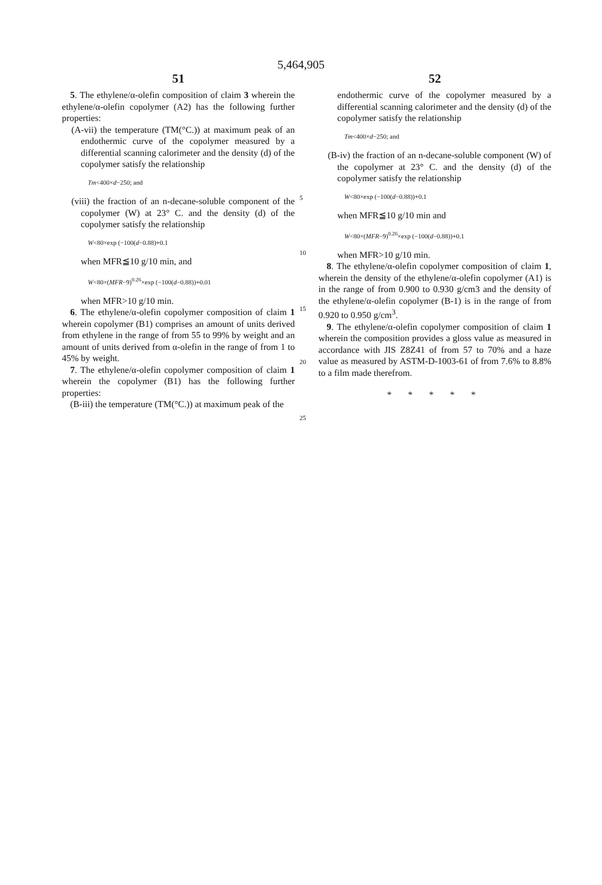5,464,905
51
5. The ethylene/α-olefin composition of claim 3 wherein the ethylene/α-olefin copolymer (A2) has the following further properties:
(A-vii) the temperature (TM(°C.)) at maximum peak of an endothermic curve of the copolymer measured by a differential scanning calorimeter and the density (d) of the copolymer satisfy the relationship
Tm<400×d−250; and
(viii) the fraction of an n-decane-soluble component of the copolymer (W) at 23° C. and the density (d) of the copolymer satisfy the relationship
W<80×exp (−100(d−0.88)+0.1
when MFR≦10 g/10 min, and
W<80×(MFR−9)<sup>0.26</sup>×exp (−100(d−0.88))+0.01
when MFR>10 g/10 min.
6. The ethylene/α-olefin copolymer composition of claim 1 wherein copolymer (B1) comprises an amount of units derived from ethylene in the range of from 55 to 99% by weight and an amount of units derived from α-olefin in the range of from 1 to 45% by weight.
7. The ethylene/α-olefin copolymer composition of claim 1 wherein the copolymer (B1) has the following further properties:
(B-iii) the temperature (TM(°C.)) at maximum peak of the
5
10
15
20
25
52
endothermic curve of the copolymer measured by a differential scanning calorimeter and the density (d) of the copolymer satisfy the relationship
Tm<400×d−250; and
(B-iv) the fraction of an n-decane-soluble component (W) of the copolymer at 23° C. and the density (d) of the copolymer satisfy the relationship
W<80×exp (−100(d−0.88))+0.1
when MFR≦10 g/10 min and
W<80×(MFR−9)<sup>0.26</sup>×exp (−100(d−0.88))+0.1
when MFR>10 g/10 min.
8. The ethylene/α-olefin copolymer composition of claim 1, wherein the density of the ethylene/α-olefin copolymer (A1) is in the range of from 0.900 to 0.930 g/cm3 and the density of the ethylene/α-olefin copolymer (B-1) is in the range of from 0.920 to 0.950 g/cm<sup>3</sup>.
9. The ethylene/α-olefin copolymer composition of claim 1 wherein the composition provides a gloss value as measured in accordance with JIS Z8Z41 of from 57 to 70% and a haze value as measured by ASTM-D-1003-61 of from 7.6% to 8.8% to a film made therefrom.
* * * * *